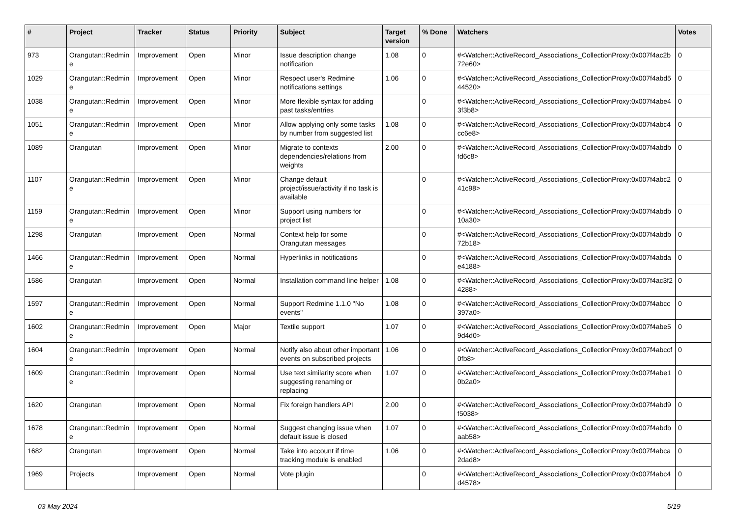| # | Project | Tracker | Status | Priority | Subject | Target version | % Done | Watchers | Votes |
| --- | --- | --- | --- | --- | --- | --- | --- | --- | --- |
| 973 | Orangutan::Redmine | Improvement | Open | Minor | Issue description change notification | 1.08 | 0 | #<Watcher::ActiveRecord_Associations_CollectionProxy:0x007f4ac2b72e60> | 0 |
| 1029 | Orangutan::Redmine | Improvement | Open | Minor | Respect user's Redmine notifications settings | 1.06 | 0 | #<Watcher::ActiveRecord_Associations_CollectionProxy:0x007f4abd544520> | 0 |
| 1038 | Orangutan::Redmine | Improvement | Open | Minor | More flexible syntax for adding past tasks/entries | | 0 | #<Watcher::ActiveRecord_Associations_CollectionProxy:0x007f4abe43f3b8> | 0 |
| 1051 | Orangutan::Redmine | Improvement | Open | Minor | Allow applying only some tasks by number from suggested list | 1.08 | 0 | #<Watcher::ActiveRecord_Associations_CollectionProxy:0x007f4abc4cc6e8> | 0 |
| 1089 | Orangutan | Improvement | Open | Minor | Migrate to contexts dependencies/relations from weights | 2.00 | 0 | #<Watcher::ActiveRecord_Associations_CollectionProxy:0x007f4abdbfd6c8> | 0 |
| 1107 | Orangutan::Redmine | Improvement | Open | Minor | Change default project/issue/activity if no task is available | | 0 | #<Watcher::ActiveRecord_Associations_CollectionProxy:0x007f4abc241c98> | 0 |
| 1159 | Orangutan::Redmine | Improvement | Open | Minor | Support using numbers for project list | | 0 | #<Watcher::ActiveRecord_Associations_CollectionProxy:0x007f4abdb10a30> | 0 |
| 1298 | Orangutan | Improvement | Open | Normal | Context help for some Orangutan messages | | 0 | #<Watcher::ActiveRecord_Associations_CollectionProxy:0x007f4abdb72b18> | 0 |
| 1466 | Orangutan::Redmine | Improvement | Open | Normal | Hyperlinks in notifications | | 0 | #<Watcher::ActiveRecord_Associations_CollectionProxy:0x007f4abdae4188> | 0 |
| 1586 | Orangutan | Improvement | Open | Normal | Installation command line helper | 1.08 | 0 | #<Watcher::ActiveRecord_Associations_CollectionProxy:0x007f4ac3f24288> | 0 |
| 1597 | Orangutan::Redmine | Improvement | Open | Normal | Support Redmine 1.1.0 "No events" | 1.08 | 0 | #<Watcher::ActiveRecord_Associations_CollectionProxy:0x007f4abcc397a0> | 0 |
| 1602 | Orangutan::Redmine | Improvement | Open | Major | Textile support | 1.07 | 0 | #<Watcher::ActiveRecord_Associations_CollectionProxy:0x007f4abe59d4d0> | 0 |
| 1604 | Orangutan::Redmine | Improvement | Open | Normal | Notify also about other important events on subscribed projects | 1.06 | 0 | #<Watcher::ActiveRecord_Associations_CollectionProxy:0x007f4abccf0fb8> | 0 |
| 1609 | Orangutan::Redmine | Improvement | Open | Normal | Use text similarity score when suggesting renaming or replacing | 1.07 | 0 | #<Watcher::ActiveRecord_Associations_CollectionProxy:0x007f4abe10b2a0> | 0 |
| 1620 | Orangutan | Improvement | Open | Normal | Fix foreign handlers API | 2.00 | 0 | #<Watcher::ActiveRecord_Associations_CollectionProxy:0x007f4abd9f5038> | 0 |
| 1678 | Orangutan::Redmine | Improvement | Open | Normal | Suggest changing issue when default issue is closed | 1.07 | 0 | #<Watcher::ActiveRecord_Associations_CollectionProxy:0x007f4abdbaab58> | 0 |
| 1682 | Orangutan | Improvement | Open | Normal | Take into account if time tracking module is enabled | 1.06 | 0 | #<Watcher::ActiveRecord_Associations_CollectionProxy:0x007f4abca2dad8> | 0 |
| 1969 | Projects | Improvement | Open | Normal | Vote plugin | | 0 | #<Watcher::ActiveRecord_Associations_CollectionProxy:0x007f4abc4d4578> | 0 |
03 May 2024 5/19